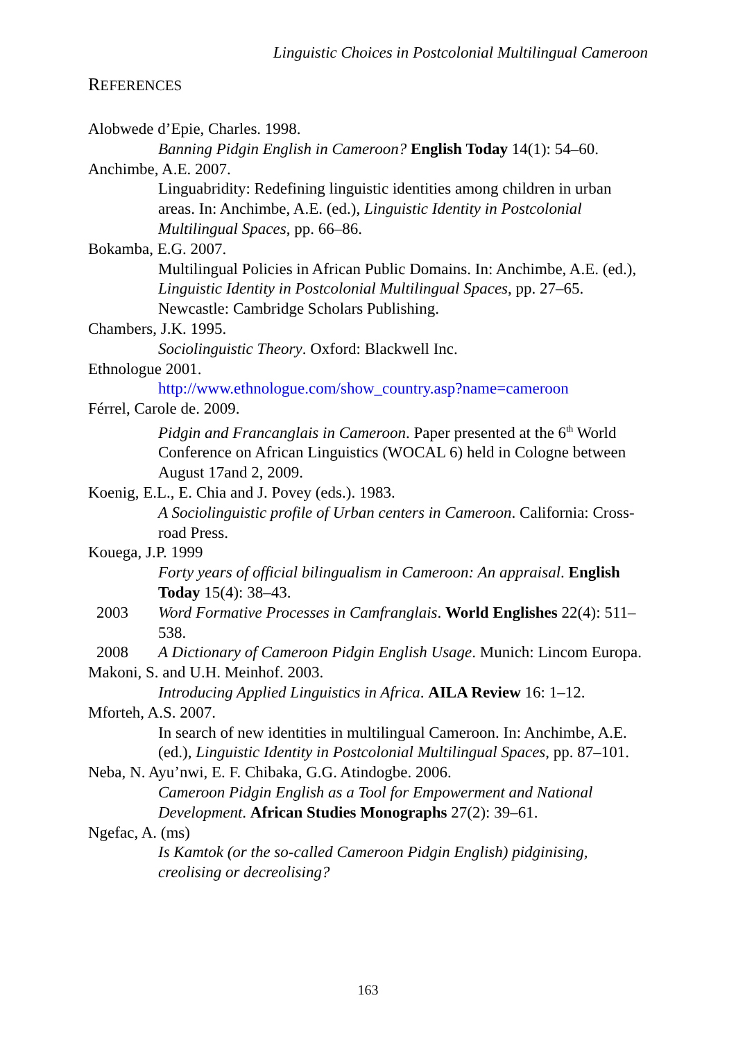Linguistic Choices in Postcolonial Multilingual Cameroon
REFERENCES
Alobwede d’Epie, Charles. 1998.
Banning Pidgin English in Cameroon? English Today 14(1): 54–60.
Anchimbe, A.E. 2007.
Linguabridity: Redefining linguistic identities among children in urban areas. In: Anchimbe, A.E. (ed.), Linguistic Identity in Postcolonial Multilingual Spaces, pp. 66–86.
Bokamba, E.G. 2007.
Multilingual Policies in African Public Domains. In: Anchimbe, A.E. (ed.), Linguistic Identity in Postcolonial Multilingual Spaces, pp. 27–65. Newcastle: Cambridge Scholars Publishing.
Chambers, J.K. 1995.
Sociolinguistic Theory. Oxford: Blackwell Inc.
Ethnologue 2001.
http://www.ethnologue.com/show_country.asp?name=cameroon
Férrel, Carole de. 2009.
Pidgin and Francanglais in Cameroon. Paper presented at the 6<sup>th</sup> World Conference on African Linguistics (WOCAL 6) held in Cologne between August 17and 2, 2009.
Koenig, E.L., E. Chia and J. Povey (eds.). 1983.
A Sociolinguistic profile of Urban centers in Cameroon. California: Cross-road Press.
Kouega, J.P. 1999
Forty years of official bilingualism in Cameroon: An appraisal. English Today 15(4): 38–43.
2003 Word Formative Processes in Camfranglais. World Englishes 22(4): 511–538.
2008 A Dictionary of Cameroon Pidgin English Usage. Munich: Lincom Europa.
Makoni, S. and U.H. Meinhof. 2003.
Introducing Applied Linguistics in Africa. AILA Review 16: 1–12.
Mforteh, A.S. 2007.
In search of new identities in multilingual Cameroon. In: Anchimbe, A.E. (ed.), Linguistic Identity in Postcolonial Multilingual Spaces, pp. 87–101.
Neba, N. Ayu’nwi, E. F. Chibaka, G.G. Atindogbe. 2006.
Cameroon Pidgin English as a Tool for Empowerment and National Development. African Studies Monographs 27(2): 39–61.
Ngefac, A. (ms)
Is Kamtok (or the so-called Cameroon Pidgin English) pidginising, creolising or decreolising?
163